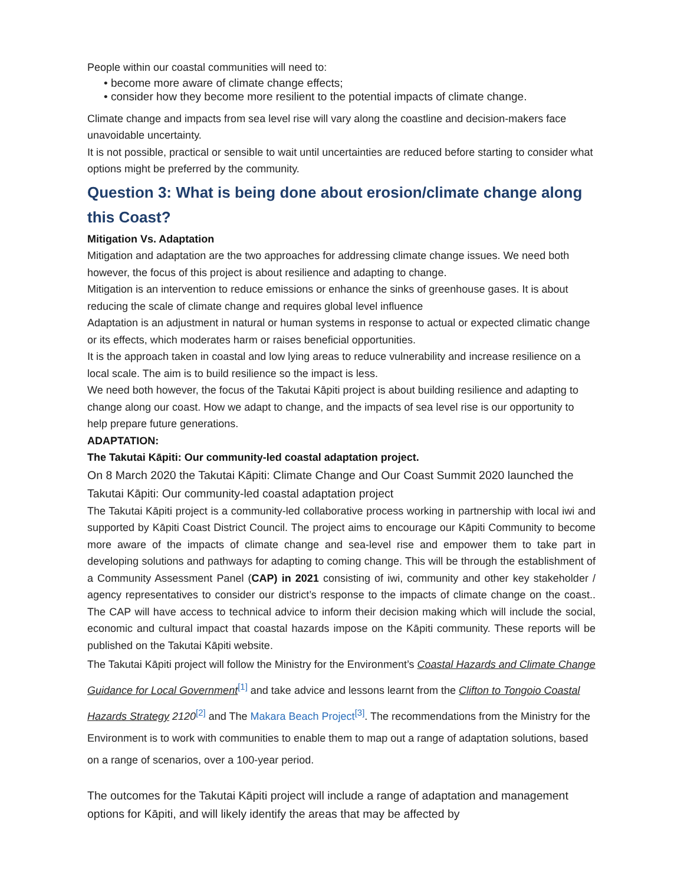People within our coastal communities will need to:
• become more aware of climate change effects;
• consider how they become more resilient to the potential impacts of climate change.
Climate change and impacts from sea level rise will vary along the coastline and decision-makers face unavoidable uncertainty.
It is not possible, practical or sensible to wait until uncertainties are reduced before starting to consider what options might be preferred by the community.
Question 3: What is being done about erosion/climate change along this Coast?
Mitigation Vs. Adaptation
Mitigation and adaptation are the two approaches for addressing climate change issues. We need both however, the focus of this project is about resilience and adapting to change.
Mitigation is an intervention to reduce emissions or enhance the sinks of greenhouse gases. It is about reducing the scale of climate change and requires global level influence
Adaptation is an adjustment in natural or human systems in response to actual or expected climatic change or its effects, which moderates harm or raises beneficial opportunities.
It is the approach taken in coastal and low lying areas to reduce vulnerability and increase resilience on a local scale. The aim is to build resilience so the impact is less.
We need both however, the focus of the Takutai Kāpiti project is about building resilience and adapting to change along our coast. How we adapt to change, and the impacts of sea level rise is our opportunity to help prepare future generations.
ADAPTATION:
The Takutai Kāpiti: Our community-led coastal adaptation project.
On 8 March 2020 the Takutai Kāpiti: Climate Change and Our Coast Summit 2020 launched the Takutai Kāpiti: Our community-led coastal adaptation project
The Takutai Kāpiti project is a community-led collaborative process working in partnership with local iwi and supported by Kāpiti Coast District Council. The project aims to encourage our Kāpiti Community to become more aware of the impacts of climate change and sea-level rise and empower them to take part in developing solutions and pathways for adapting to coming change. This will be through the establishment of a Community Assessment Panel (CAP) in 2021 consisting of iwi, community and other key stakeholder / agency representatives to consider our district’s response to the impacts of climate change on the coast.. The CAP will have access to technical advice to inform their decision making which will include the social, economic and cultural impact that coastal hazards impose on the Kāpiti community. These reports will be published on the Takutai Kāpiti website.
The Takutai Kāpiti project will follow the Ministry for the Environment’s Coastal Hazards and Climate Change Guidance for Local Government<sup>[1]</sup> and take advice and lessons learnt from the Clifton to Tongoio Coastal Hazards Strategy 2120<sup>[2]</sup> and The Makara Beach Project<sup>[3]</sup>. The recommendations from the Ministry for the Environment is to work with communities to enable them to map out a range of adaptation solutions, based on a range of scenarios, over a 100-year period.
The outcomes for the Takutai Kāpiti project will include a range of adaptation and management options for Kāpiti, and will likely identify the areas that may be affected by